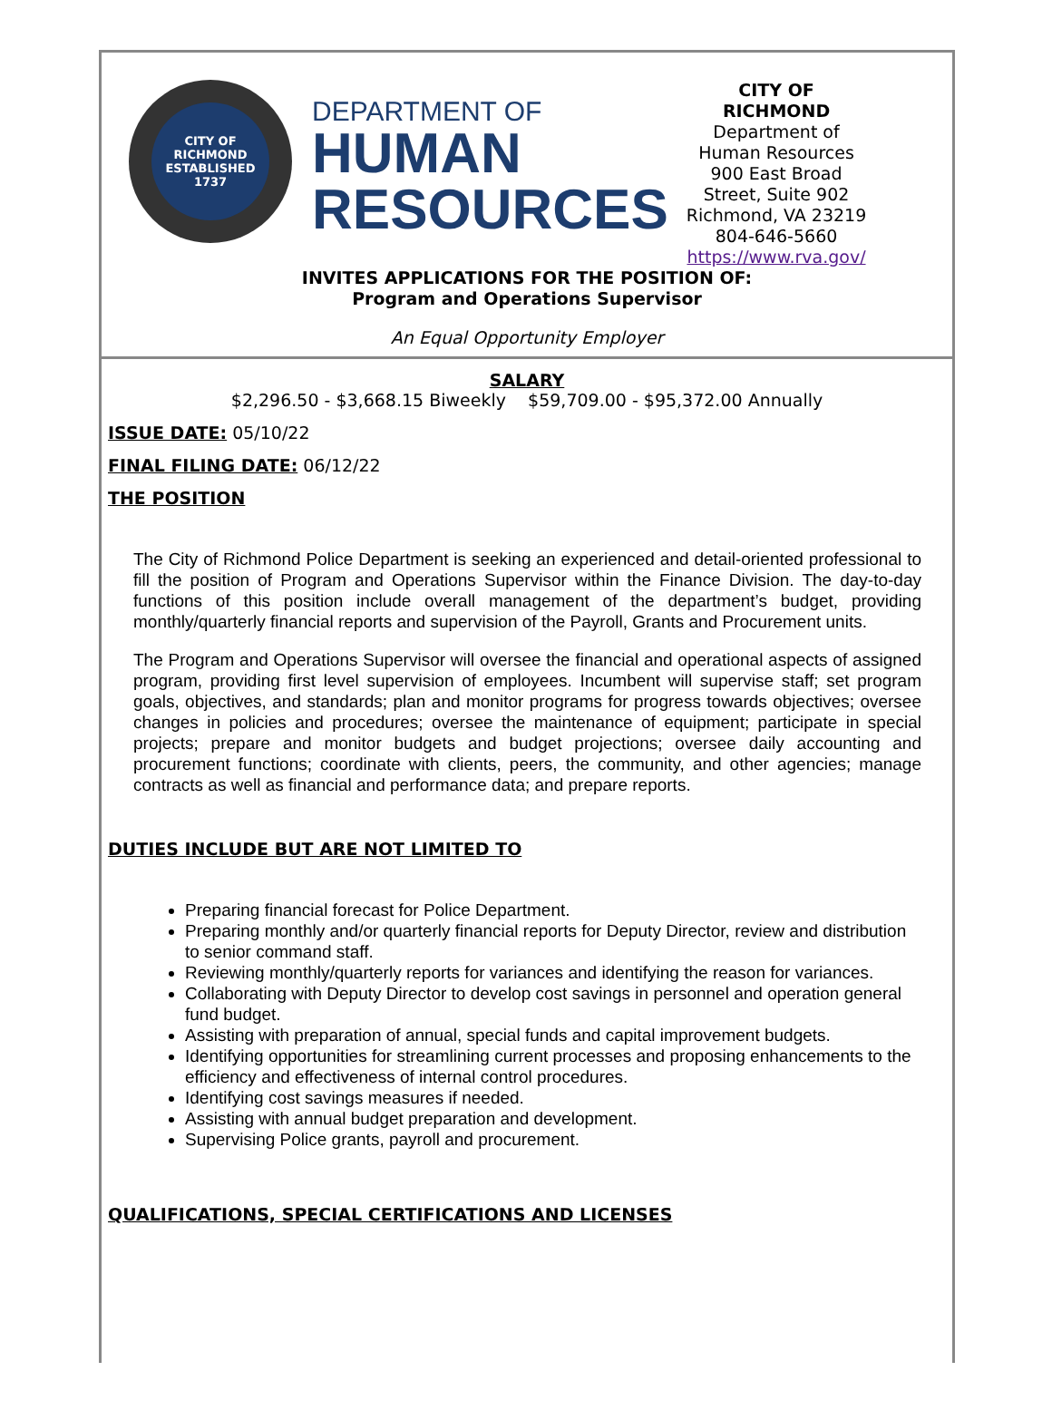CITY OF RICHMOND
ESTABLISHED 1737
DEPARTMENT OF
HUMAN
RESOURCES
CITY OF
RICHMOND
Department of
Human Resources
900 East Broad
Street, Suite 902
Richmond, VA 23219
804-646-5660
https://www.rva.gov/
INVITES APPLICATIONS FOR THE POSITION OF:
Program and Operations Supervisor
An Equal Opportunity Employer
SALARY
$2,296.50 - $3,668.15 Biweekly $59,709.00 - $95,372.00 Annually
ISSUE DATE: 05/10/22
FINAL FILING DATE: 06/12/22
THE POSITION
The City of Richmond Police Department is seeking an experienced and detail-oriented professional to fill the position of Program and Operations Supervisor within the Finance Division. The day-to-day functions of this position include overall management of the department’s budget, providing monthly/quarterly financial reports and supervision of the Payroll, Grants and Procurement units.
The Program and Operations Supervisor will oversee the financial and operational aspects of assigned program, providing first level supervision of employees. Incumbent will supervise staff; set program goals, objectives, and standards; plan and monitor programs for progress towards objectives; oversee changes in policies and procedures; oversee the maintenance of equipment; participate in special projects; prepare and monitor budgets and budget projections; oversee daily accounting and procurement functions; coordinate with clients, peers, the community, and other agencies; manage contracts as well as financial and performance data; and prepare reports.
DUTIES INCLUDE BUT ARE NOT LIMITED TO
Preparing financial forecast for Police Department.
Preparing monthly and/or quarterly financial reports for Deputy Director, review and distribution to senior command staff.
Reviewing monthly/quarterly reports for variances and identifying the reason for variances.
Collaborating with Deputy Director to develop cost savings in personnel and operation general fund budget.
Assisting with preparation of annual, special funds and capital improvement budgets.
Identifying opportunities for streamlining current processes and proposing enhancements to the efficiency and effectiveness of internal control procedures.
Identifying cost savings measures if needed.
Assisting with annual budget preparation and development.
Supervising Police grants, payroll and procurement.
QUALIFICATIONS, SPECIAL CERTIFICATIONS AND LICENSES